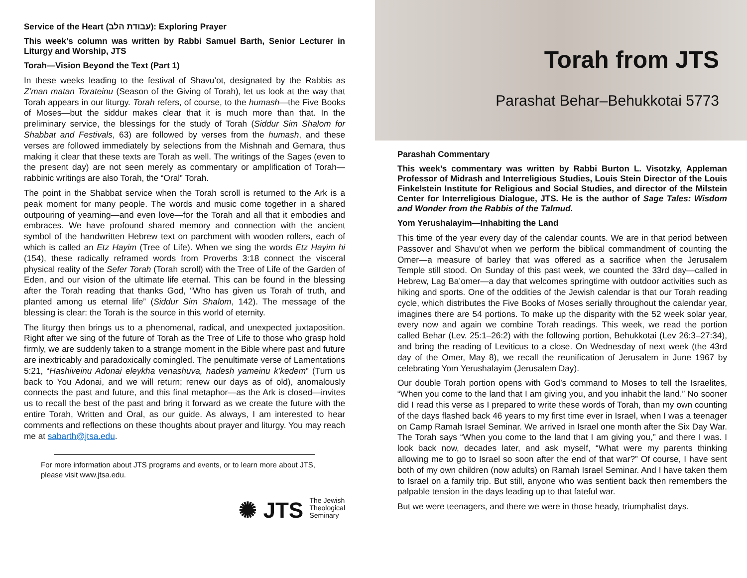Service of the Heart (עבודת הלב): Exploring Prayer
This week’s column was written by Rabbi Samuel Barth, Senior Lecturer in Liturgy and Worship, JTS
Torah—Vision Beyond the Text (Part 1)
In these weeks leading to the festival of Shavu’ot, designated by the Rabbis as Z’man matan Torateinu (Season of the Giving of Torah), let us look at the way that Torah appears in our liturgy. Torah refers, of course, to the humash—the Five Books of Moses—but the siddur makes clear that it is much more than that. In the preliminary service, the blessings for the study of Torah (Siddur Sim Shalom for Shabbat and Festivals, 63) are followed by verses from the humash, and these verses are followed immediately by selections from the Mishnah and Gemara, thus making it clear that these texts are Torah as well. The writings of the Sages (even to the present day) are not seen merely as commentary or amplification of Torah—rabbinic writings are also Torah, the “Oral” Torah.
The point in the Shabbat service when the Torah scroll is returned to the Ark is a peak moment for many people. The words and music come together in a shared outpouring of yearning—and even love—for the Torah and all that it embodies and embraces. We have profound shared memory and connection with the ancient symbol of the handwritten Hebrew text on parchment with wooden rollers, each of which is called an Etz Hayim (Tree of Life). When we sing the words Etz Hayim hi (154), these radically reframed words from Proverbs 3:18 connect the visceral physical reality of the Sefer Torah (Torah scroll) with the Tree of Life of the Garden of Eden, and our vision of the ultimate life eternal. This can be found in the blessing after the Torah reading that thanks God, “Who has given us Torah of truth, and planted among us eternal life” (Siddur Sim Shalom, 142). The message of the blessing is clear: the Torah is the source in this world of eternity.
The liturgy then brings us to a phenomenal, radical, and unexpected juxtaposition. Right after we sing of the future of Torah as the Tree of Life to those who grasp hold firmly, we are suddenly taken to a strange moment in the Bible where past and future are inextricably and paradoxically comingled. The penultimate verse of Lamentations 5:21, “Hashiveinu Adonai eleykha venashuva, hadesh yameinu k’kedem” (Turn us back to You Adonai, and we will return; renew our days as of old), anomalously connects the past and future, and this final metaphor—as the Ark is closed—invites us to recall the best of the past and bring it forward as we create the future with the entire Torah, Written and Oral, as our guide. As always, I am interested to hear comments and reflections on these thoughts about prayer and liturgy. You may reach me at sabarth@jtsa.edu.
For more information about JTS programs and events, or to learn more about JTS, please visit www.jtsa.edu.
✺ JTS The Jewish
Theological
Seminary
Torah from JTS
Parashat Behar–Behukkotai 5773
Parashah Commentary
This week’s commentary was written by Rabbi Burton L. Visotzky, Appleman Professor of Midrash and Interreligious Studies, Louis Stein Director of the Louis Finkelstein Institute for Religious and Social Studies, and director of the Milstein Center for Interreligious Dialogue, JTS. He is the author of Sage Tales: Wisdom and Wonder from the Rabbis of the Talmud.
Yom Yerushalayim—Inhabiting the Land
This time of the year every day of the calendar counts. We are in that period between Passover and Shavu’ot when we perform the biblical commandment of counting the Omer—a measure of barley that was offered as a sacrifice when the Jerusalem Temple still stood. On Sunday of this past week, we counted the 33rd day—called in Hebrew, Lag Ba’omer—a day that welcomes springtime with outdoor activities such as hiking and sports. One of the oddities of the Jewish calendar is that our Torah reading cycle, which distributes the Five Books of Moses serially throughout the calendar year, imagines there are 54 portions. To make up the disparity with the 52 week solar year, every now and again we combine Torah readings. This week, we read the portion called Behar (Lev. 25:1–26:2) with the following portion, Behukkotai (Lev 26:3–27:34), and bring the reading of Leviticus to a close. On Wednesday of next week (the 43rd day of the Omer, May 8), we recall the reunification of Jerusalem in June 1967 by celebrating Yom Yerushalayim (Jerusalem Day).
Our double Torah portion opens with God’s command to Moses to tell the Israelites, “When you come to the land that I am giving you, and you inhabit the land.” No sooner did I read this verse as I prepared to write these words of Torah, than my own counting of the days flashed back 46 years to my first time ever in Israel, when I was a teenager on Camp Ramah Israel Seminar. We arrived in Israel one month after the Six Day War. The Torah says “When you come to the land that I am giving you,” and there I was. I look back now, decades later, and ask myself, “What were my parents thinking allowing me to go to Israel so soon after the end of that war?” Of course, I have sent both of my own children (now adults) on Ramah Israel Seminar. And I have taken them to Israel on a family trip. But still, anyone who was sentient back then remembers the palpable tension in the days leading up to that fateful war.
But we were teenagers, and there we were in those heady, triumphalist days.